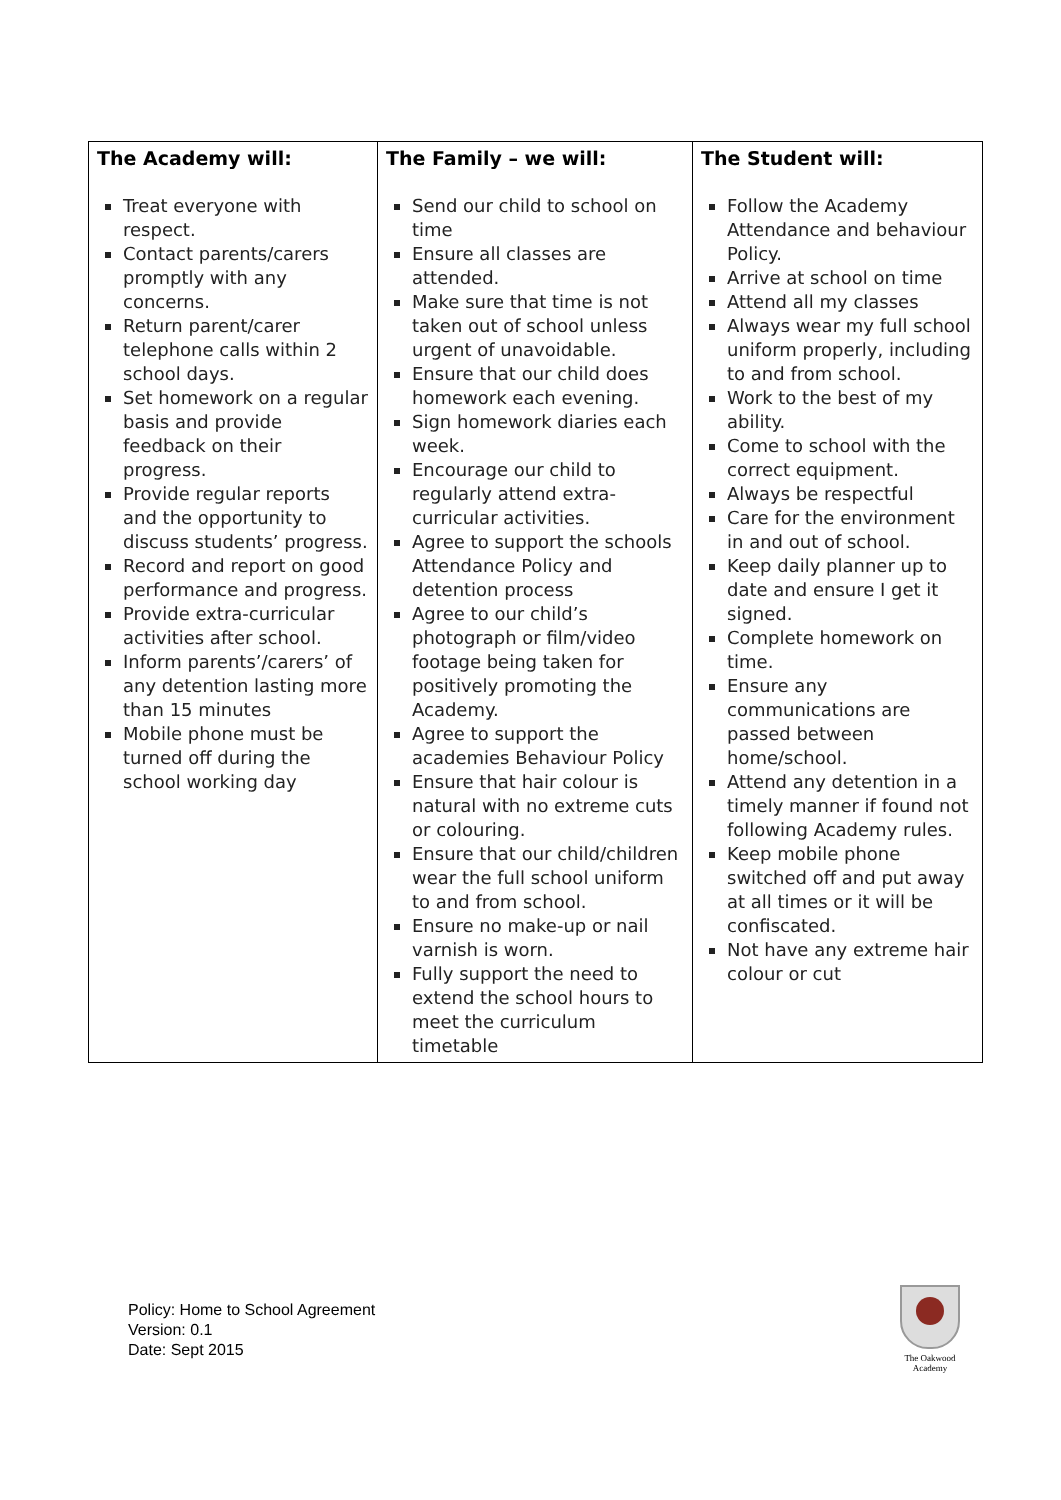| The Academy will: Treat everyone with respect. Contact parents/carers promptly with any concerns. Return parent/carer telephone calls within 2 school days. Set homework on a regular basis and provide feedback on their progress. Provide regular reports and the opportunity to discuss students’ progress. Record and report on good performance and progress. Provide extra-curricular activities after school. Inform parents’/carers’ of any detention lasting more than 15 minutes Mobile phone must be turned off during the school working day | The Family – we will: Send our child to school on time Ensure all classes are attended. Make sure that time is not taken out of school unless urgent of unavoidable. Ensure that our child does homework each evening. Sign homework diaries each week. Encourage our child to regularly attend extra-curricular activities. Agree to support the schools Attendance Policy and detention process Agree to our child’s photograph or film/video footage being taken for positively promoting the Academy. Agree to support the academies Behaviour Policy Ensure that hair colour is natural with no extreme cuts or colouring. Ensure that our child/children wear the full school uniform to and from school. Ensure no make-up or nail varnish is worn. Fully support the need to extend the school hours to meet the curriculum timetable | The Student will: Follow the Academy Attendance and behaviour Policy. Arrive at school on time Attend all my classes Always wear my full school uniform properly, including to and from school. Work to the best of my ability. Come to school with the correct equipment. Always be respectful Care for the environment in and out of school. Keep daily planner up to date and ensure I get it signed. Complete homework on time. Ensure any communications are passed between home/school. Attend any detention in a timely manner if found not following Academy rules. Keep mobile phone switched off and put away at all times or it will be confiscated. Not have any extreme hair colour or cut |
Policy: Home to School Agreement
Version: 0.1
Date: Sept 2015
The Oakwood
Academy